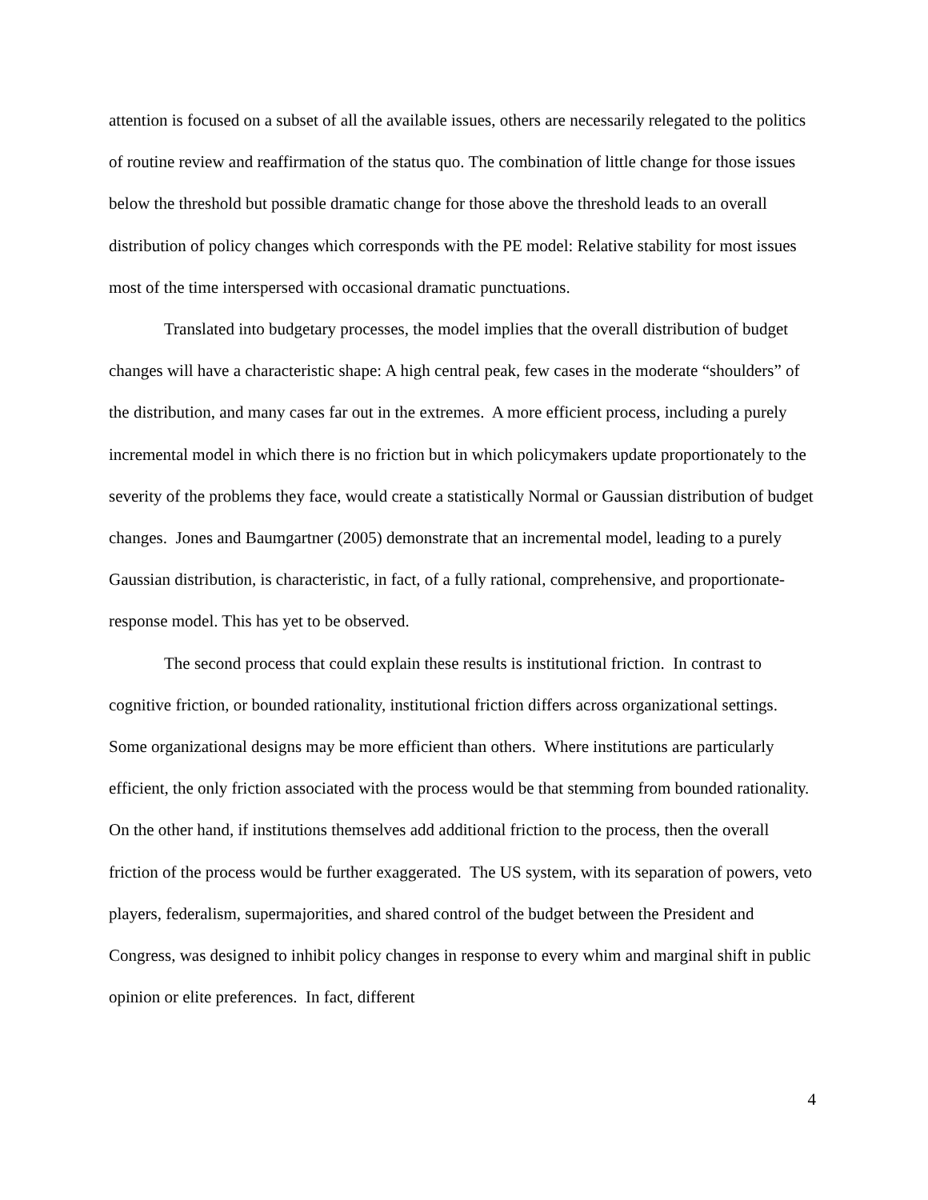attention is focused on a subset of all the available issues, others are necessarily relegated to the politics of routine review and reaffirmation of the status quo. The combination of little change for those issues below the threshold but possible dramatic change for those above the threshold leads to an overall distribution of policy changes which corresponds with the PE model: Relative stability for most issues most of the time interspersed with occasional dramatic punctuations.
Translated into budgetary processes, the model implies that the overall distribution of budget changes will have a characteristic shape: A high central peak, few cases in the moderate “shoulders” of the distribution, and many cases far out in the extremes. A more efficient process, including a purely incremental model in which there is no friction but in which policymakers update proportionately to the severity of the problems they face, would create a statistically Normal or Gaussian distribution of budget changes. Jones and Baumgartner (2005) demonstrate that an incremental model, leading to a purely Gaussian distribution, is characteristic, in fact, of a fully rational, comprehensive, and proportionate-response model. This has yet to be observed.
The second process that could explain these results is institutional friction. In contrast to cognitive friction, or bounded rationality, institutional friction differs across organizational settings. Some organizational designs may be more efficient than others. Where institutions are particularly efficient, the only friction associated with the process would be that stemming from bounded rationality. On the other hand, if institutions themselves add additional friction to the process, then the overall friction of the process would be further exaggerated. The US system, with its separation of powers, veto players, federalism, supermajorities, and shared control of the budget between the President and Congress, was designed to inhibit policy changes in response to every whim and marginal shift in public opinion or elite preferences. In fact, different
4